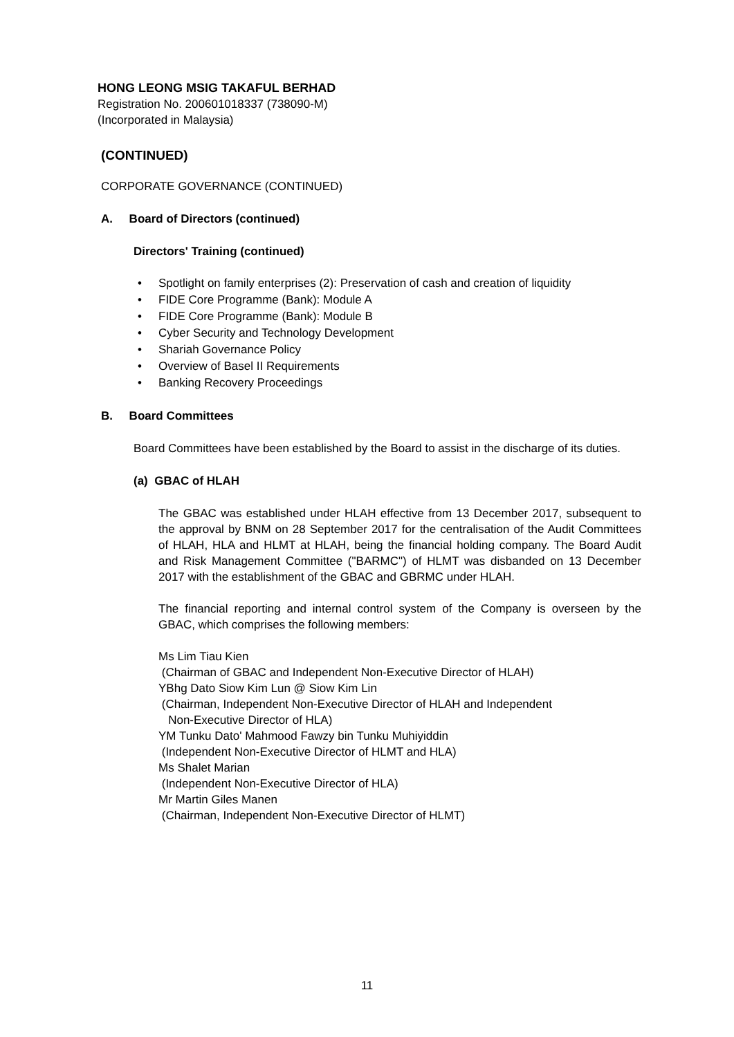HONG LEONG MSIG TAKAFUL BERHAD
Registration No. 200601018337 (738090-M)
(Incorporated in Malaysia)
(CONTINUED)
CORPORATE GOVERNANCE (CONTINUED)
A. Board of Directors (continued)
Directors' Training (continued)
• Spotlight on family enterprises (2): Preservation of cash and creation of liquidity
• FIDE Core Programme (Bank): Module A
• FIDE Core Programme (Bank): Module B
• Cyber Security and Technology Development
• Shariah Governance Policy
• Overview of Basel II Requirements
• Banking Recovery Proceedings
B. Board Committees
Board Committees have been established by the Board to assist in the discharge of its duties.
(a) GBAC of HLAH
The GBAC was established under HLAH effective from 13 December 2017, subsequent to the approval by BNM on 28 September 2017 for the centralisation of the Audit Committees of HLAH, HLA and HLMT at HLAH, being the financial holding company. The Board Audit and Risk Management Committee ("BARMC") of HLMT was disbanded on 13 December 2017 with the establishment of the GBAC and GBRMC under HLAH.
The financial reporting and internal control system of the Company is overseen by the GBAC, which comprises the following members:
Ms Lim Tiau Kien
(Chairman of GBAC and Independent Non-Executive Director of HLAH)
YBhg Dato Siow Kim Lun @ Siow Kim Lin
(Chairman, Independent Non-Executive Director of HLAH and Independent
Non-Executive Director of HLA)
YM Tunku Dato' Mahmood Fawzy bin Tunku Muhiyiddin
(Independent Non-Executive Director of HLMT and HLA)
Ms Shalet Marian
(Independent Non-Executive Director of HLA)
Mr Martin Giles Manen
(Chairman, Independent Non-Executive Director of HLMT)
11